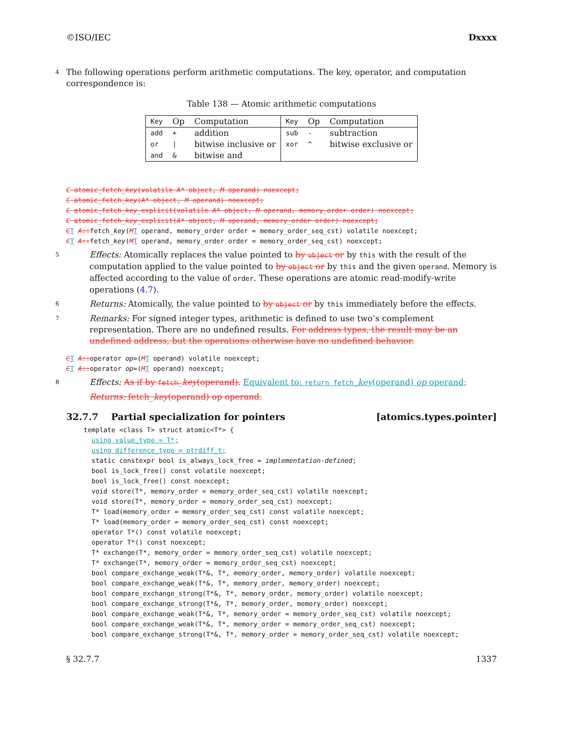©ISO/IEC Dxxxx
4 The following operations perform arithmetic computations. The key, operator, and computation correspondence is:
Table 138 — Atomic arithmetic computations
| Key | Op | Computation | Key | Op | Computation |
| --- | --- | --- | --- | --- | --- |
| add | + | addition | sub | - | subtraction |
| or | / | bitwise inclusive or | xor | ^ | bitwise exclusive or |
| and | & | bitwise and | | | |
C atomic_fetch_key(volatile A* object, M operand) noexcept; C atomic_fetch_key(A* object, M operand) noexcept; C atomic_fetch_key_explicit(volatile A* object, M operand, memory_order order) noexcept; C atomic_fetch_key_explicit(A* object, M operand, memory_order order) noexcept; CT A:: fetch_key(MT operand, memory_order order = memory_order_seq_cst) volatile noexcept; CT A:: fetch_key(MT operand, memory_order order = memory_order_seq_cst) noexcept;
5 Effects: Atomically replaces the value pointed to by object or by this with the result of the computation applied to the value pointed to by object or by this and the given operand. Memory is affected according to the value of order. These operations are atomic read-modify-write operations (4.7).
6 Returns: Atomically, the value pointed to by object or by this immediately before the effects.
7 Remarks: For signed integer types, arithmetic is defined to use two’s complement representation. There are no undefined results. For address types, the result may be an undefined address, but the operations otherwise have no undefined behavior.
CT A:: operator op=(MT operand) volatile noexcept; CT A:: operator op=(MT operand) noexcept;
8 Effects: As if by fetch_key(operand). Equivalent to: return fetch_key(operand) op operand;
Returns: fetch_key(operand) op operand.
32.7.7 Partial specialization for pointers [atomics.types.pointer]
template <class T> struct atomic<T*> { using value_type = T*; using difference_type = ptrdiff_t; static constexpr bool is_always_lock_free = implementation-defined; bool is_lock_free() const volatile noexcept; bool is_lock_free() const noexcept; void store(T*, memory_order = memory_order_seq_cst) volatile noexcept; void store(T*, memory_order = memory_order_seq_cst) noexcept; T* load(memory_order = memory_order_seq_cst) const volatile noexcept; T* load(memory_order = memory_order_seq_cst) const noexcept; operator T*() const volatile noexcept; operator T*() const noexcept; T* exchange(T*, memory_order = memory_order_seq_cst) volatile noexcept; T* exchange(T*, memory_order = memory_order_seq_cst) noexcept; bool compare_exchange_weak(T*&, T*, memory_order, memory_order) volatile noexcept; bool compare_exchange_weak(T*&, T*, memory_order, memory_order) noexcept; bool compare_exchange_strong(T*&, T*, memory_order, memory_order) volatile noexcept; bool compare_exchange_strong(T*&, T*, memory_order, memory_order) noexcept; bool compare_exchange_weak(T*&, T*, memory_order = memory_order_seq_cst) volatile noexcept; bool compare_exchange_weak(T*&, T*, memory_order = memory_order_seq_cst) noexcept; bool compare_exchange_strong(T*&, T*, memory_order = memory_order_seq_cst) volatile noexcept;
§ 32.7.7 1337